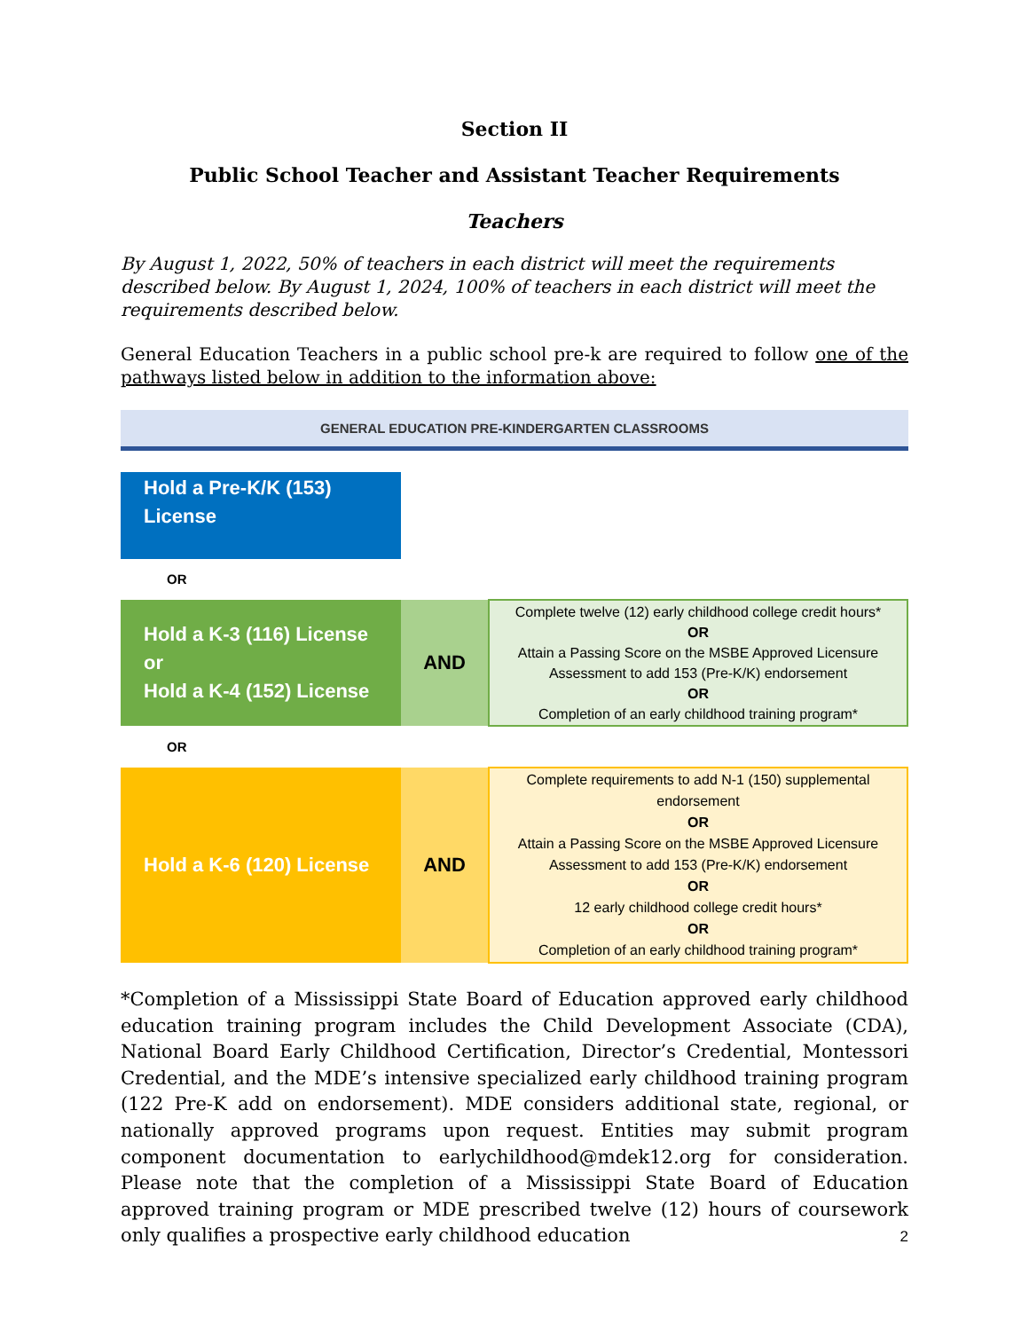Section II
Public School Teacher and Assistant Teacher Requirements
Teachers
By August 1, 2022, 50% of teachers in each district will meet the requirements described below. By August 1, 2024, 100% of teachers in each district will meet the requirements described below.
General Education Teachers in a public school pre-k are required to follow one of the pathways listed below in addition to the information above:
GENERAL EDUCATION PRE-KINDERGARTEN CLASSROOMS
| Hold a Pre-K/K (153) License | | |
| OR | | |
| Hold a K-3 (116) License or Hold a K-4 (152) License | AND | Complete twelve (12) early childhood college credit hours* OR Attain a Passing Score on the MSBE Approved Licensure Assessment to add 153 (Pre-K/K) endorsement OR Completion of an early childhood training program* |
| OR | | |
| Hold a K-6 (120) License | AND | Complete requirements to add N-1 (150) supplemental endorsement OR Attain a Passing Score on the MSBE Approved Licensure Assessment to add 153 (Pre-K/K) endorsement OR 12 early childhood college credit hours* OR Completion of an early childhood training program* |
*Completion of a Mississippi State Board of Education approved early childhood education training program includes the Child Development Associate (CDA), National Board Early Childhood Certification, Director’s Credential, Montessori Credential, and the MDE’s intensive specialized early childhood training program (122 Pre-K add on endorsement). MDE considers additional state, regional, or nationally approved programs upon request. Entities may submit program component documentation to earlychildhood@mdek12.org for consideration. Please note that the completion of a Mississippi State Board of Education approved training program or MDE prescribed twelve (12) hours of coursework only qualifies a prospective early childhood education
2